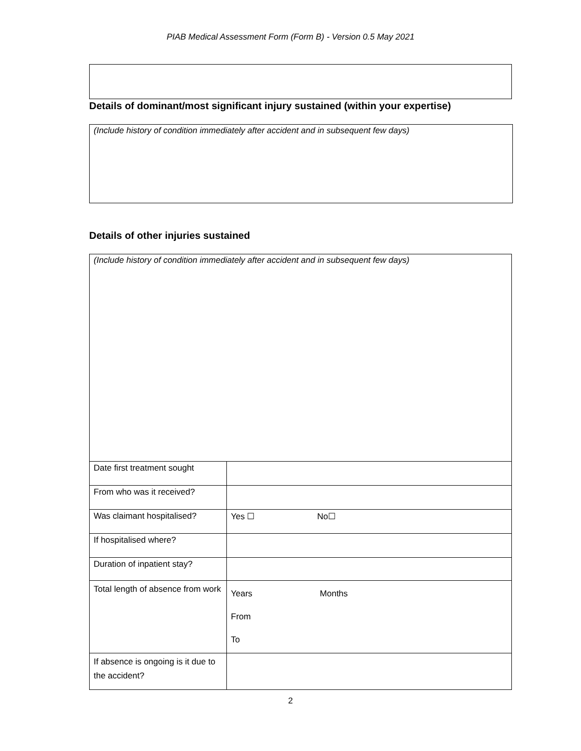PIAB Medical Assessment Form (Form B) - Version 0.5 May 2021
Details of dominant/most significant injury sustained (within your expertise)
(Include history of condition immediately after accident and in subsequent few days)
Details of other injuries sustained
(Include history of condition immediately after accident and in subsequent few days)
| Date first treatment sought | |
| From who was it received? | |
| Was claimant hospitalised? | Yes ☐ No☐ |
| If hospitalised where? | |
| Duration of inpatient stay? | |
| Total length of absence from work | Years Months From To |
| If absence is ongoing is it due to the accident? | |
2